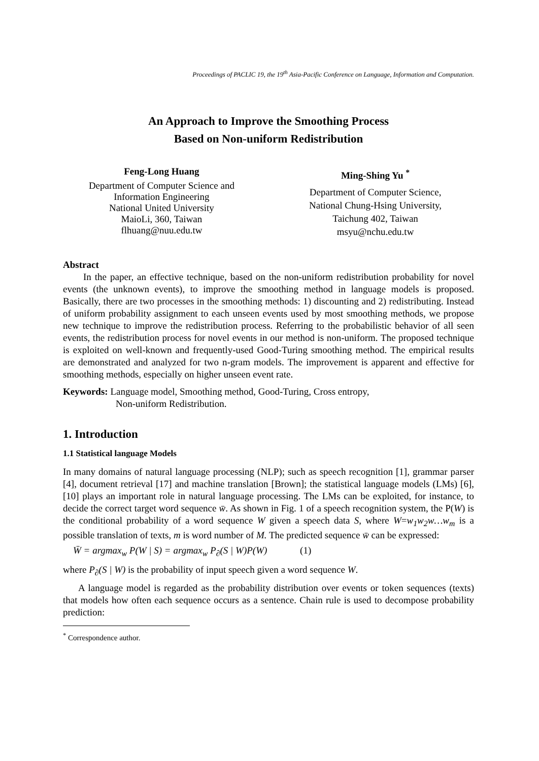Proceedings of PACLIC 19, the 19<sup>th</sup> Asia-Pacific Conference on Language, Information and Computation.
An Approach to Improve the Smoothing Process
Based on Non-uniform Redistribution
Feng-Long Huang
Department of Computer Science and
Information Engineering
National United University
MaioLi, 360, Taiwan
flhuang@nuu.edu.tw
Ming-Shing Yu <sup>*</sup>
Department of Computer Science,
National Chung-Hsing University,
Taichung 402, Taiwan
msyu@nchu.edu.tw
Abstract
In the paper, an effective technique, based on the non-uniform redistribution probability for novel events (the unknown events), to improve the smoothing method in language models is proposed. Basically, there are two processes in the smoothing methods: 1) discounting and 2) redistributing. Instead of uniform probability assignment to each unseen events used by most smoothing methods, we propose new technique to improve the redistribution process. Referring to the probabilistic behavior of all seen events, the redistribution process for novel events in our method is non-uniform. The proposed technique is exploited on well-known and frequently-used Good-Turing smoothing method. The empirical results are demonstrated and analyzed for two n-gram models. The improvement is apparent and effective for smoothing methods, especially on higher unseen event rate.
Keywords: Language model, Smoothing method, Good-Turing, Cross entropy,
Non-uniform Redistribution.
1. Introduction
1.1 Statistical language Models
In many domains of natural language processing (NLP); such as speech recognition [1], grammar parser [4], document retrieval [17] and machine translation [Brown]; the statistical language models (LMs) [6], [10] plays an important role in natural language processing. The LMs can be exploited, for instance, to decide the correct target word sequence w̄. As shown in Fig. 1 of a speech recognition system, the P(W) is the conditional probability of a word sequence W given a speech data S, where W=w<sub>1</sub>w<sub>2</sub>w…w<sub>m</sub> is a possible translation of texts, m is word number of M. The predicted sequence w̄ can be expressed:
W̄ = argmax<sub>w</sub> P(W | S) = argmax<sub>w</sub> P<sub>∂</sub>(S | W)P(W) (1)
where P<sub>∂</sub>(S | W) is the probability of input speech given a word sequence W.
A language model is regarded as the probability distribution over events or token sequences (texts) that models how often each sequence occurs as a sentence. Chain rule is used to decompose probability prediction:
<sup>*</sup> Correspondence author.